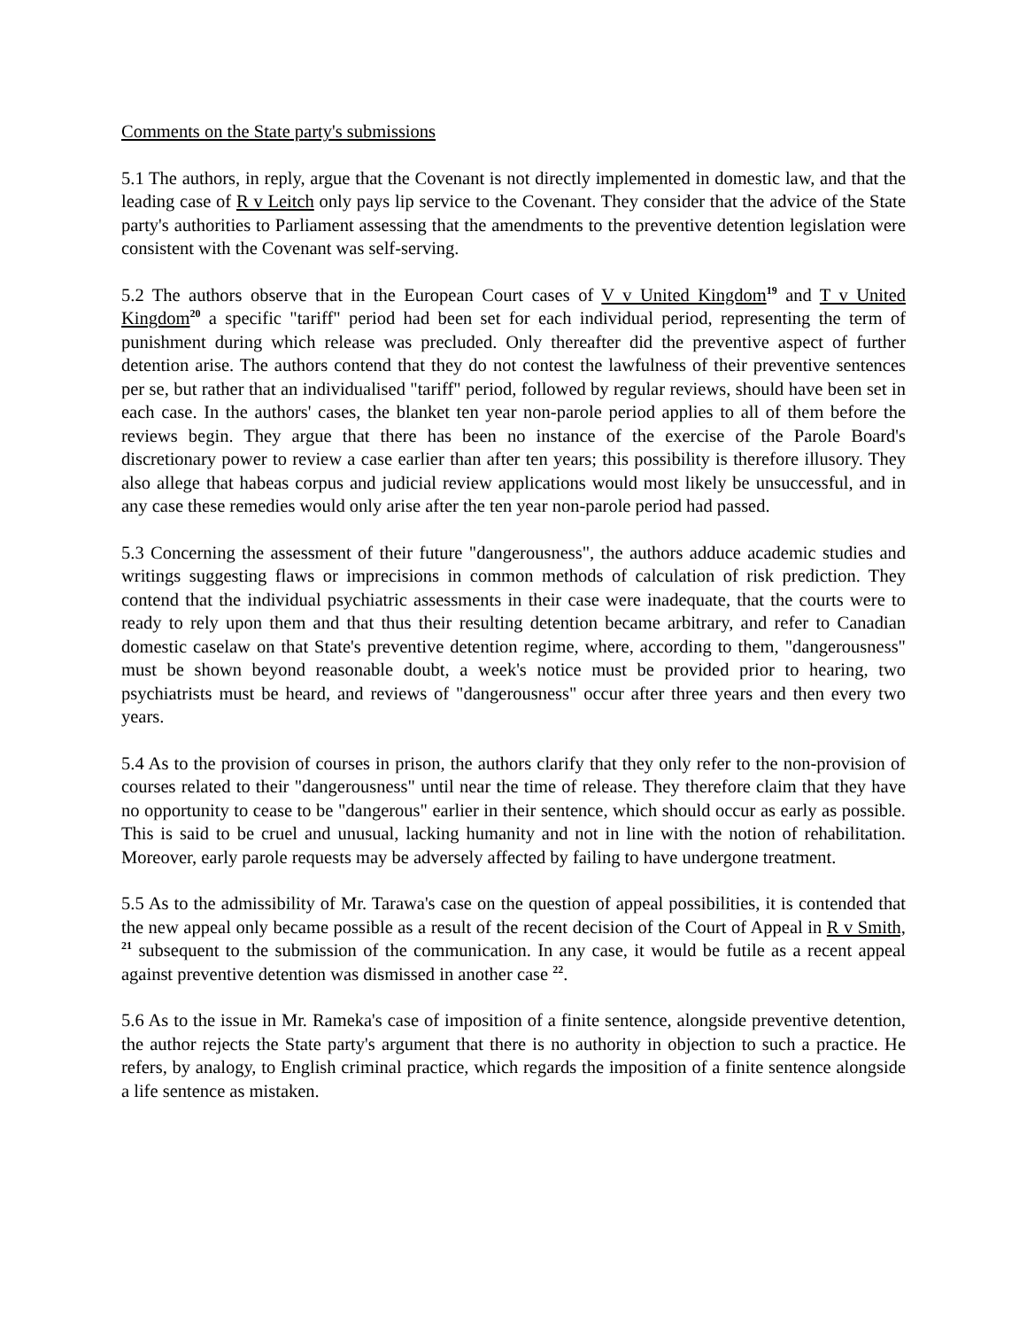Comments on the State party's submissions
5.1 The authors, in reply, argue that the Covenant is not directly implemented in domestic law, and that the leading case of R v Leitch only pays lip service to the Covenant. They consider that the advice of the State party's authorities to Parliament assessing that the amendments to the preventive detention legislation were consistent with the Covenant was self-serving.
5.2 The authors observe that in the European Court cases of V v United Kingdom<sup>19</sup> and T v United Kingdom<sup>20</sup> a specific "tariff" period had been set for each individual period, representing the term of punishment during which release was precluded. Only thereafter did the preventive aspect of further detention arise. The authors contend that they do not contest the lawfulness of their preventive sentences per se, but rather that an individualised "tariff" period, followed by regular reviews, should have been set in each case. In the authors' cases, the blanket ten year non-parole period applies to all of them before the reviews begin. They argue that there has been no instance of the exercise of the Parole Board's discretionary power to review a case earlier than after ten years; this possibility is therefore illusory. They also allege that habeas corpus and judicial review applications would most likely be unsuccessful, and in any case these remedies would only arise after the ten year non-parole period had passed.
5.3 Concerning the assessment of their future "dangerousness", the authors adduce academic studies and writings suggesting flaws or imprecisions in common methods of calculation of risk prediction. They contend that the individual psychiatric assessments in their case were inadequate, that the courts were to ready to rely upon them and that thus their resulting detention became arbitrary, and refer to Canadian domestic caselaw on that State's preventive detention regime, where, according to them, "dangerousness" must be shown beyond reasonable doubt, a week's notice must be provided prior to hearing, two psychiatrists must be heard, and reviews of "dangerousness" occur after three years and then every two years.
5.4 As to the provision of courses in prison, the authors clarify that they only refer to the non-provision of courses related to their "dangerousness" until near the time of release. They therefore claim that they have no opportunity to cease to be "dangerous" earlier in their sentence, which should occur as early as possible. This is said to be cruel and unusual, lacking humanity and not in line with the notion of rehabilitation. Moreover, early parole requests may be adversely affected by failing to have undergone treatment.
5.5 As to the admissibility of Mr. Tarawa's case on the question of appeal possibilities, it is contended that the new appeal only became possible as a result of the recent decision of the Court of Appeal in R v Smith, <sup>21</sup> subsequent to the submission of the communication. In any case, it would be futile as a recent appeal against preventive detention was dismissed in another case <sup>22</sup>.
5.6 As to the issue in Mr. Rameka's case of imposition of a finite sentence, alongside preventive detention, the author rejects the State party's argument that there is no authority in objection to such a practice. He refers, by analogy, to English criminal practice, which regards the imposition of a finite sentence alongside a life sentence as mistaken.